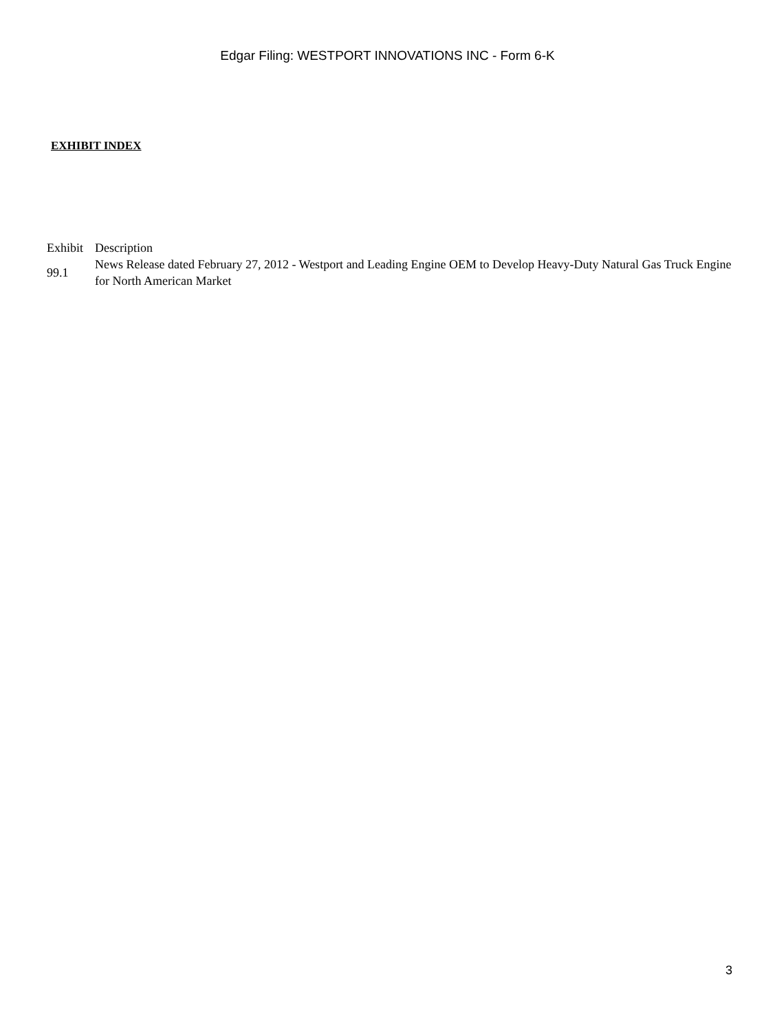Edgar Filing: WESTPORT INNOVATIONS INC - Form 6-K
EXHIBIT INDEX
| Exhibit | Description |
| --- | --- |
| 99.1 | News Release dated February 27, 2012 - Westport and Leading Engine OEM to Develop Heavy-Duty Natural Gas Truck Engine for North American Market |
3